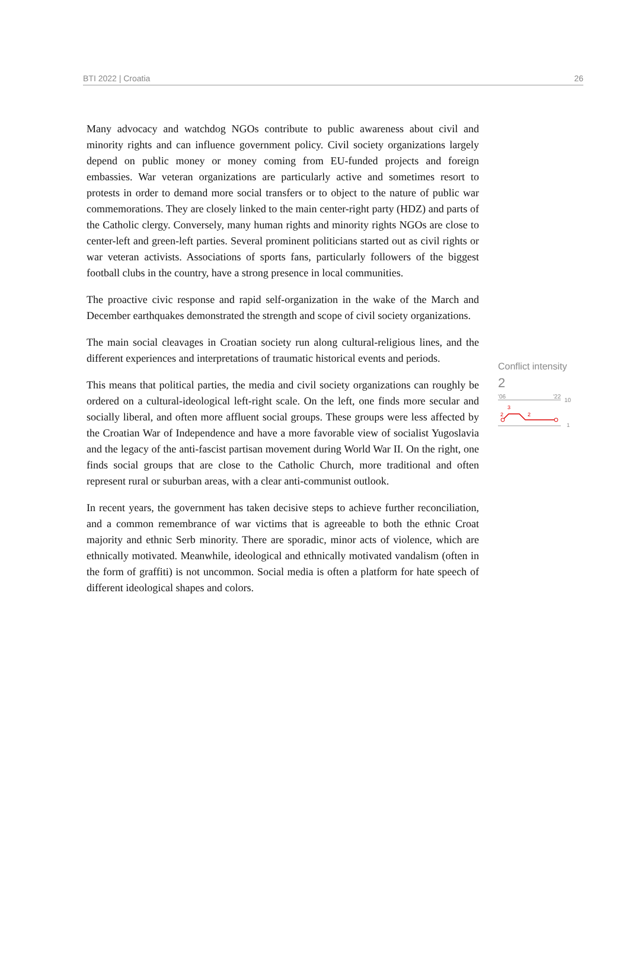BTI 2022 | Croatia 26
Many advocacy and watchdog NGOs contribute to public awareness about civil and minority rights and can influence government policy. Civil society organizations largely depend on public money or money coming from EU-funded projects and foreign embassies. War veteran organizations are particularly active and sometimes resort to protests in order to demand more social transfers or to object to the nature of public war commemorations. They are closely linked to the main center-right party (HDZ) and parts of the Catholic clergy. Conversely, many human rights and minority rights NGOs are close to center-left and green-left parties. Several prominent politicians started out as civil rights or war veteran activists. Associations of sports fans, particularly followers of the biggest football clubs in the country, have a strong presence in local communities.
The proactive civic response and rapid self-organization in the wake of the March and December earthquakes demonstrated the strength and scope of civil society organizations.
The main social cleavages in Croatian society run along cultural-religious lines, and the different experiences and interpretations of traumatic historical events and periods.
This means that political parties, the media and civil society organizations can roughly be ordered on a cultural-ideological left-right scale. On the left, one finds more secular and socially liberal, and often more affluent social groups. These groups were less affected by the Croatian War of Independence and have a more favorable view of socialist Yugoslavia and the legacy of the anti-fascist partisan movement during World War II. On the right, one finds social groups that are close to the Catholic Church, more traditional and often represent rural or suburban areas, with a clear anti-communist outlook.
In recent years, the government has taken decisive steps to achieve further reconciliation, and a common remembrance of war victims that is agreeable to both the ethnic Croat majority and ethnic Serb minority. There are sporadic, minor acts of violence, which are ethnically motivated. Meanwhile, ideological and ethnically motivated vandalism (often in the form of graffiti) is not uncommon. Social media is often a platform for hate speech of different ideological shapes and colors.
Conflict intensity
2
'06 '22
10
3
2
2
1